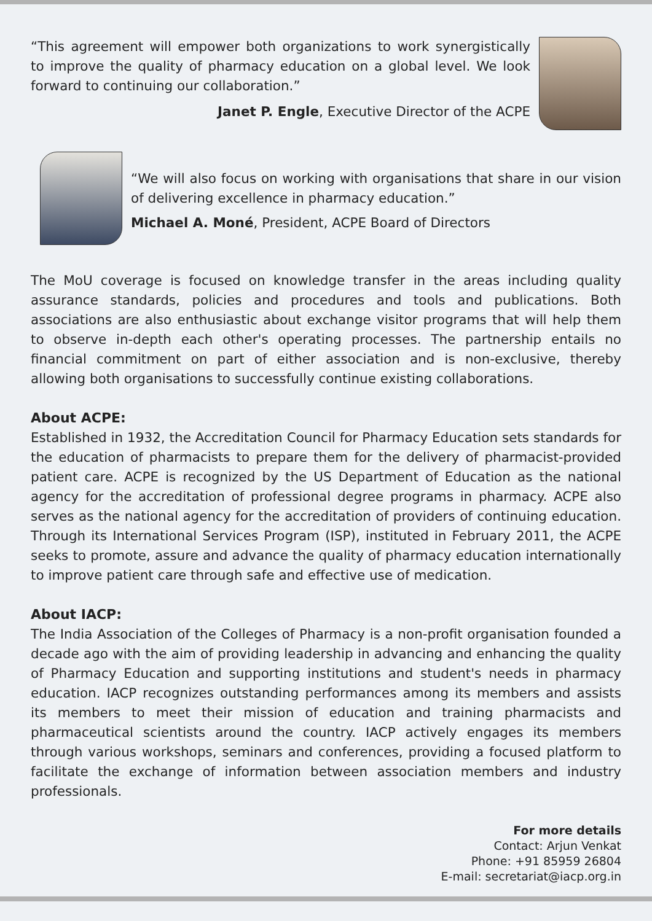“This agreement will empower both organizations to work synergistically to improve the quality of pharmacy education on a global level. We look forward to continuing our collaboration.”
Janet P. Engle, Executive Director of the ACPE
“We will also focus on working with organisations that share in our vision of delivering excellence in pharmacy education.”
Michael A. Moné, President, ACPE Board of Directors
The MoU coverage is focused on knowledge transfer in the areas including quality assurance standards, policies and procedures and tools and publications. Both associations are also enthusiastic about exchange visitor programs that will help them to observe in-depth each other's operating processes. The partnership entails no financial commitment on part of either association and is non-exclusive, thereby allowing both organisations to successfully continue existing collaborations.
About ACPE:
Established in 1932, the Accreditation Council for Pharmacy Education sets standards for the education of pharmacists to prepare them for the delivery of pharmacist-provided patient care. ACPE is recognized by the US Department of Education as the national agency for the accreditation of professional degree programs in pharmacy. ACPE also serves as the national agency for the accreditation of providers of continuing education. Through its International Services Program (ISP), instituted in February 2011, the ACPE seeks to promote, assure and advance the quality of pharmacy education internationally to improve patient care through safe and effective use of medication.
About IACP:
The India Association of the Colleges of Pharmacy is a non-profit organisation founded a decade ago with the aim of providing leadership in advancing and enhancing the quality of Pharmacy Education and supporting institutions and student's needs in pharmacy education. IACP recognizes outstanding performances among its members and assists its members to meet their mission of education and training pharmacists and pharmaceutical scientists around the country. IACP actively engages its members through various workshops, seminars and conferences, providing a focused platform to facilitate the exchange of information between association members and industry professionals.
For more details
Contact: Arjun Venkat
Phone: +91 85959 26804
E-mail: secretariat@iacp.org.in